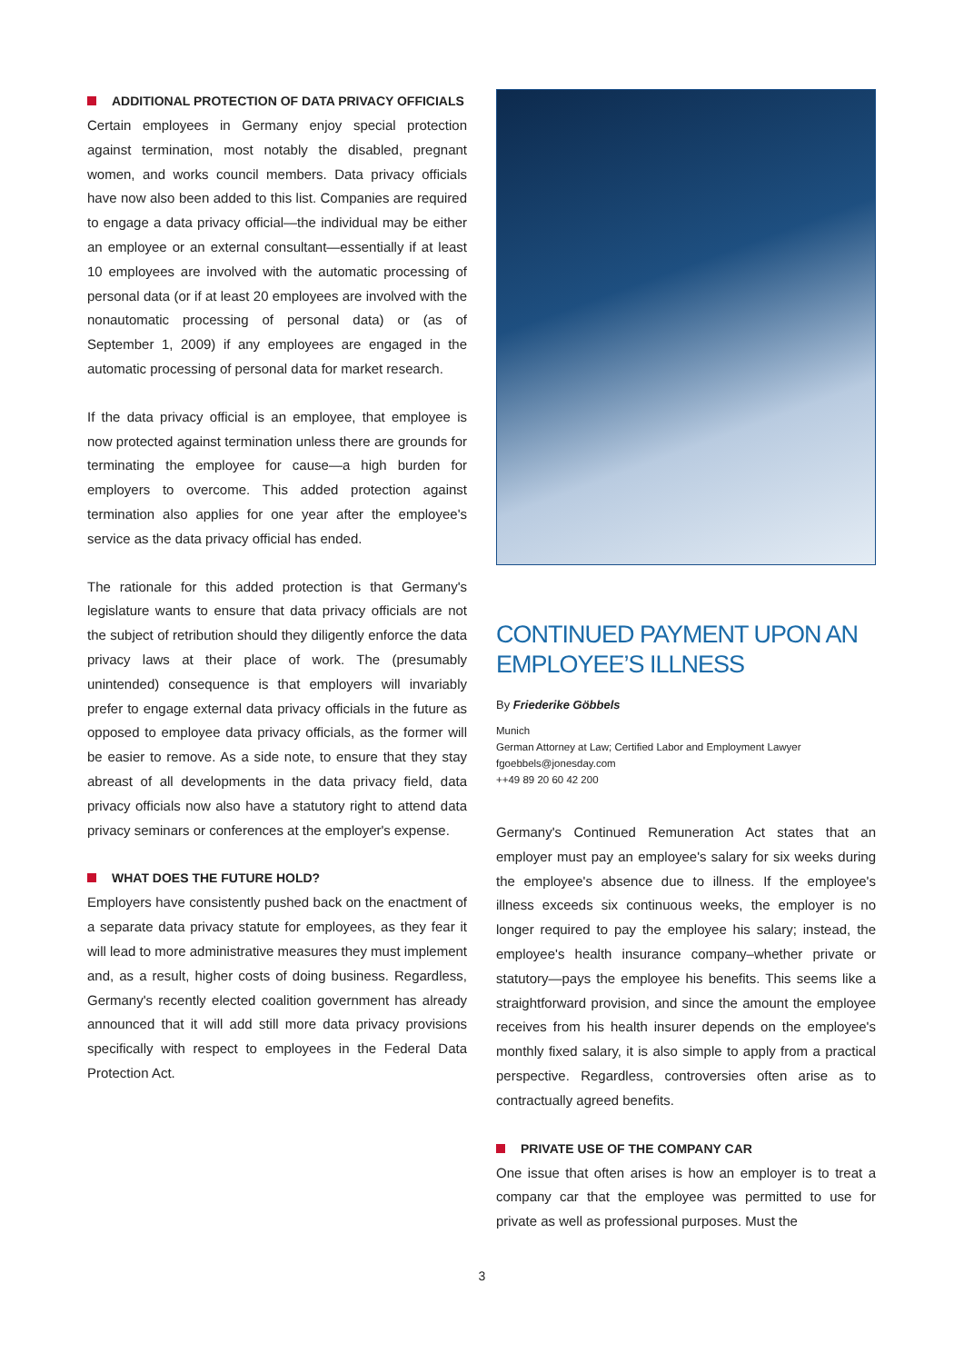ADDITIONAL PROTECTION OF DATA PRIVACY OFFICIALS
Certain employees in Germany enjoy special protection against termination, most notably the disabled, pregnant women, and works council members. Data privacy officials have now also been added to this list. Companies are required to engage a data privacy official—the individual may be either an employee or an external consultant—essentially if at least 10 employees are involved with the automatic processing of personal data (or if at least 20 employees are involved with the nonautomatic processing of personal data) or (as of September 1, 2009) if any employees are engaged in the automatic processing of personal data for market research.
If the data privacy official is an employee, that employee is now protected against termination unless there are grounds for terminating the employee for cause—a high burden for employers to overcome. This added protection against termination also applies for one year after the employee's service as the data privacy official has ended.
The rationale for this added protection is that Germany's legislature wants to ensure that data privacy officials are not the subject of retribution should they diligently enforce the data privacy laws at their place of work. The (presumably unintended) consequence is that employers will invariably prefer to engage external data privacy officials in the future as opposed to employee data privacy officials, as the former will be easier to remove. As a side note, to ensure that they stay abreast of all developments in the data privacy field, data privacy officials now also have a statutory right to attend data privacy seminars or conferences at the employer's expense.
WHAT DOES THE FUTURE HOLD?
Employers have consistently pushed back on the enactment of a separate data privacy statute for employees, as they fear it will lead to more administrative measures they must implement and, as a result, higher costs of doing business. Regardless, Germany's recently elected coalition government has already announced that it will add still more data privacy provisions specifically with respect to employees in the Federal Data Protection Act.
CONTINUED PAYMENT UPON AN EMPLOYEE’S ILLNESS
By Friederike Göbbels
Munich
German Attorney at Law; Certified Labor and Employment Lawyer
fgoebbels@jonesday.com
++49 89 20 60 42 200
Germany's Continued Remuneration Act states that an employer must pay an employee's salary for six weeks during the employee's absence due to illness. If the employee's illness exceeds six continuous weeks, the employer is no longer required to pay the employee his salary; instead, the employee's health insurance company–whether private or statutory—pays the employee his benefits. This seems like a straightforward provision, and since the amount the employee receives from his health insurer depends on the employee's monthly fixed salary, it is also simple to apply from a practical perspective. Regardless, controversies often arise as to contractually agreed benefits.
PRIVATE USE OF THE COMPANY CAR
One issue that often arises is how an employer is to treat a company car that the employee was permitted to use for private as well as professional purposes. Must the
3